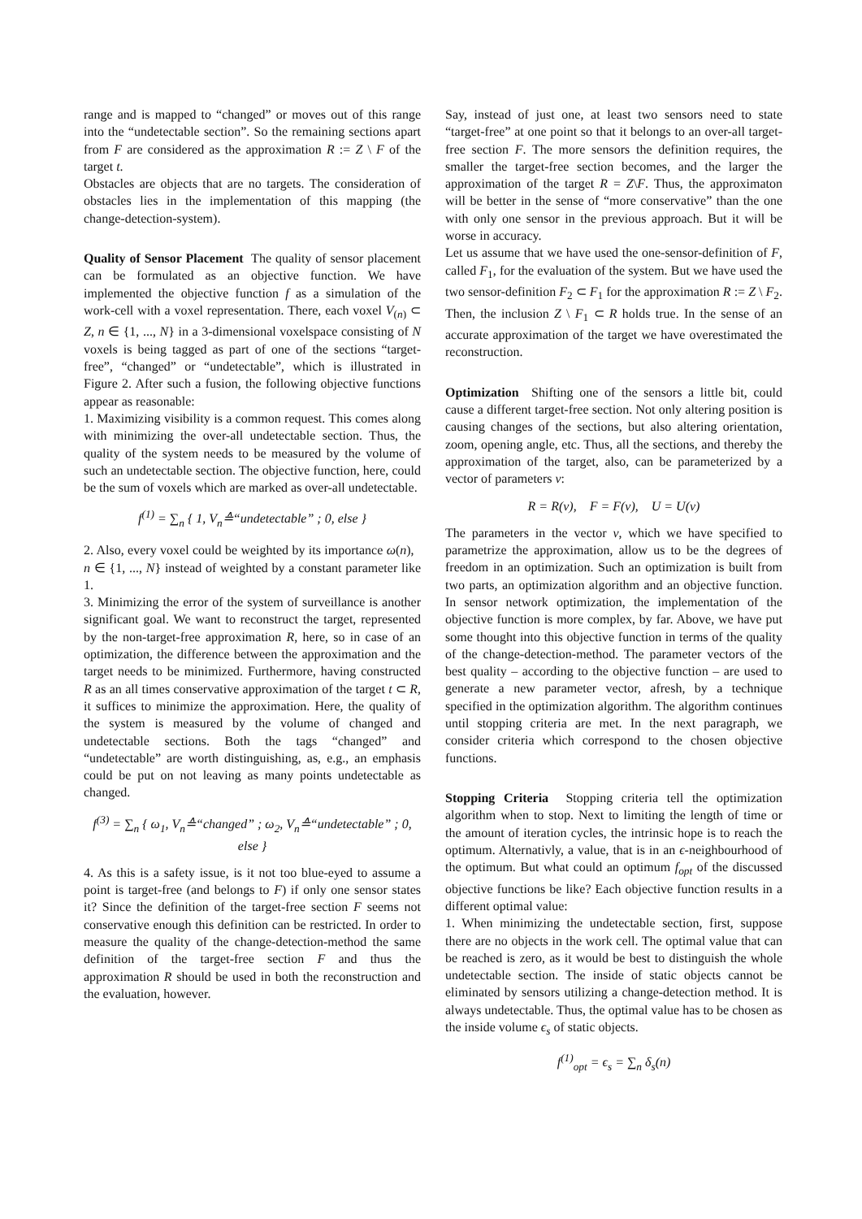range and is mapped to “changed” or moves out of this range into the “undetectable section”. So the remaining sections apart from F are considered as the approximation R := Z \ F of the target t.
Obstacles are objects that are no targets. The consideration of obstacles lies in the implementation of this mapping (the change-detection-system).
Quality of Sensor Placement The quality of sensor placement can be formulated as an objective function. We have implemented the objective function f as a simulation of the work-cell with a voxel representation. There, each voxel V<sub>(n)</sub> ⊂ Z, n ∈ {1, ..., N} in a 3-dimensional voxelspace consisting of N voxels is being tagged as part of one of the sections “target-free”, “changed” or “undetectable”, which is illustrated in Figure 2. After such a fusion, the following objective functions appear as reasonable:
1. Maximizing visibility is a common request. This comes along with minimizing the over-all undetectable section. Thus, the quality of the system needs to be measured by the volume of such an undetectable section. The objective function, here, could be the sum of voxels which are marked as over-all undetectable.
f<sup>(1)</sup> = ∑<sub>n</sub> { 1, V<sub>n</sub>≙“undetectable” ; 0, else }
2. Also, every voxel could be weighted by its importance ω(n), n ∈ {1, ..., N} instead of weighted by a constant parameter like 1.
3. Minimizing the error of the system of surveillance is another significant goal. We want to reconstruct the target, represented by the non-target-free approximation R, here, so in case of an optimization, the difference between the approximation and the target needs to be minimized. Furthermore, having constructed R as an all times conservative approximation of the target t ⊂ R, it suffices to minimize the approximation. Here, the quality of the system is measured by the volume of changed and undetectable sections. Both the tags “changed” and “undetectable” are worth distinguishing, as, e.g., an emphasis could be put on not leaving as many points undetectable as changed.
f<sup>(3)</sup> = ∑<sub>n</sub> { ω<sub>1</sub>, V<sub>n</sub>≙“changed” ; ω<sub>2</sub>, V<sub>n</sub>≙“undetectable” ; 0, else }
4. As this is a safety issue, is it not too blue-eyed to assume a point is target-free (and belongs to F) if only one sensor states it? Since the definition of the target-free section F seems not conservative enough this definition can be restricted. In order to measure the quality of the change-detection-method the same definition of the target-free section F and thus the approximation R should be used in both the reconstruction and the evaluation, however.
Say, instead of just one, at least two sensors need to state “target-free” at one point so that it belongs to an over-all target-free section F. The more sensors the definition requires, the smaller the target-free section becomes, and the larger the approximation of the target R = Z\F. Thus, the approximaton will be better in the sense of “more conservative” than the one with only one sensor in the previous approach. But it will be worse in accuracy.
Let us assume that we have used the one-sensor-definition of F, called F<sub>1</sub>, for the evaluation of the system. But we have used the two sensor-definition F<sub>2</sub> ⊂ F<sub>1</sub> for the approximation R := Z \ F<sub>2</sub>. Then, the inclusion Z \ F<sub>1</sub> ⊂ R holds true. In the sense of an accurate approximation of the target we have overestimated the reconstruction.
Optimization Shifting one of the sensors a little bit, could cause a different target-free section. Not only altering position is causing changes of the sections, but also altering orientation, zoom, opening angle, etc. Thus, all the sections, and thereby the approximation of the target, also, can be parameterized by a vector of parameters v:
R = R(v), F = F(v), U = U(v)
The parameters in the vector v, which we have specified to parametrize the approximation, allow us to be the degrees of freedom in an optimization. Such an optimization is built from two parts, an optimization algorithm and an objective function. In sensor network optimization, the implementation of the objective function is more complex, by far. Above, we have put some thought into this objective function in terms of the quality of the change-detection-method. The parameter vectors of the best quality – according to the objective function – are used to generate a new parameter vector, afresh, by a technique specified in the optimization algorithm. The algorithm continues until stopping criteria are met. In the next paragraph, we consider criteria which correspond to the chosen objective functions.
Stopping Criteria Stopping criteria tell the optimization algorithm when to stop. Next to limiting the length of time or the amount of iteration cycles, the intrinsic hope is to reach the optimum. Alternativly, a value, that is in an ϵ-neighbourhood of the optimum. But what could an optimum f<sub>opt</sub> of the discussed objective functions be like? Each objective function results in a different optimal value:
1. When minimizing the undetectable section, first, suppose there are no objects in the work cell. The optimal value that can be reached is zero, as it would be best to distinguish the whole undetectable section. The inside of static objects cannot be eliminated by sensors utilizing a change-detection method. It is always undetectable. Thus, the optimal value has to be chosen as the inside volume ϵ<sub>s</sub> of static objects.
f<sup>(1)</sup><sub>opt</sub> = ϵ<sub>s</sub> = ∑<sub>n</sub> δ<sub>s</sub>(n)